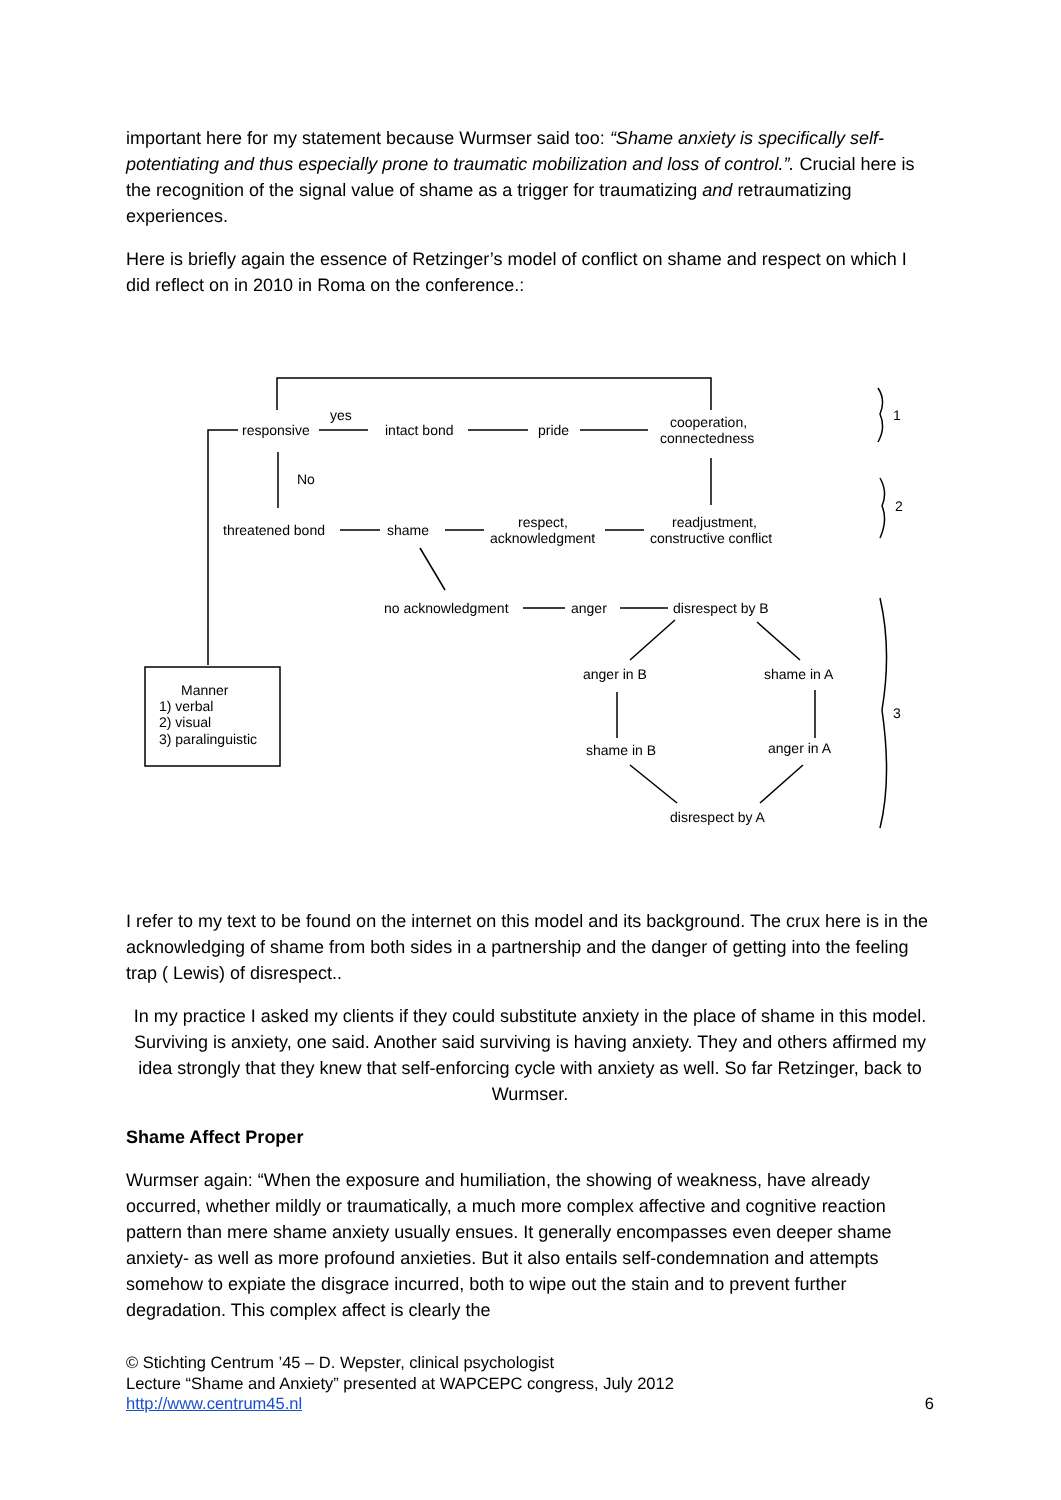important here for my statement because Wurmser said too: “Shame anxiety is specifically self- potentiating and thus especially prone to traumatic mobilization and loss of control.”. Crucial here is the recognition of the signal value of shame as a trigger for traumatizing and retraumatizing experiences.
Here is briefly again the essence of Retzinger’s model of conflict on shame and respect on which I did reflect on in 2010 in Roma on the conference.:
responsive
yes
intact bond
pride
cooperation,
connectedness
No
threatened bond
shame
respect,
acknowledgment
readjustment,
constructive conflict
no acknowledgment
anger
disrespect by B
anger in B
shame in A
shame in B
anger in A
disrespect by A
Manner
1) verbal
2) visual
3) paralinguistic
1
2
3
I refer to my text to be found on the internet on this model and its background. The crux here is in the acknowledging of shame from both sides in a partnership and the danger of getting into the feeling trap ( Lewis) of disrespect..
In my practice I asked my clients if they could substitute anxiety in the place of shame in this model. Surviving is anxiety, one said. Another said surviving is having anxiety. They and others affirmed my idea strongly that they knew that self-enforcing cycle with anxiety as well. So far Retzinger, back to Wurmser.
Shame Affect Proper
Wurmser again: “When the exposure and humiliation, the showing of weakness, have already occurred, whether mildly or traumatically, a much more complex affective and cognitive reaction pattern than mere shame anxiety usually ensues. It generally encompasses even deeper shame anxiety- as well as more profound anxieties. But it also entails self-condemnation and attempts somehow to expiate the disgrace incurred, both to wipe out the stain and to prevent further degradation. This complex affect is clearly the
© Stichting Centrum ’45 – D. Wepster, clinical psychologist
Lecture “Shame and Anxiety” presented at WAPCEPC congress, July 2012
http://www.centrum45.nl 6